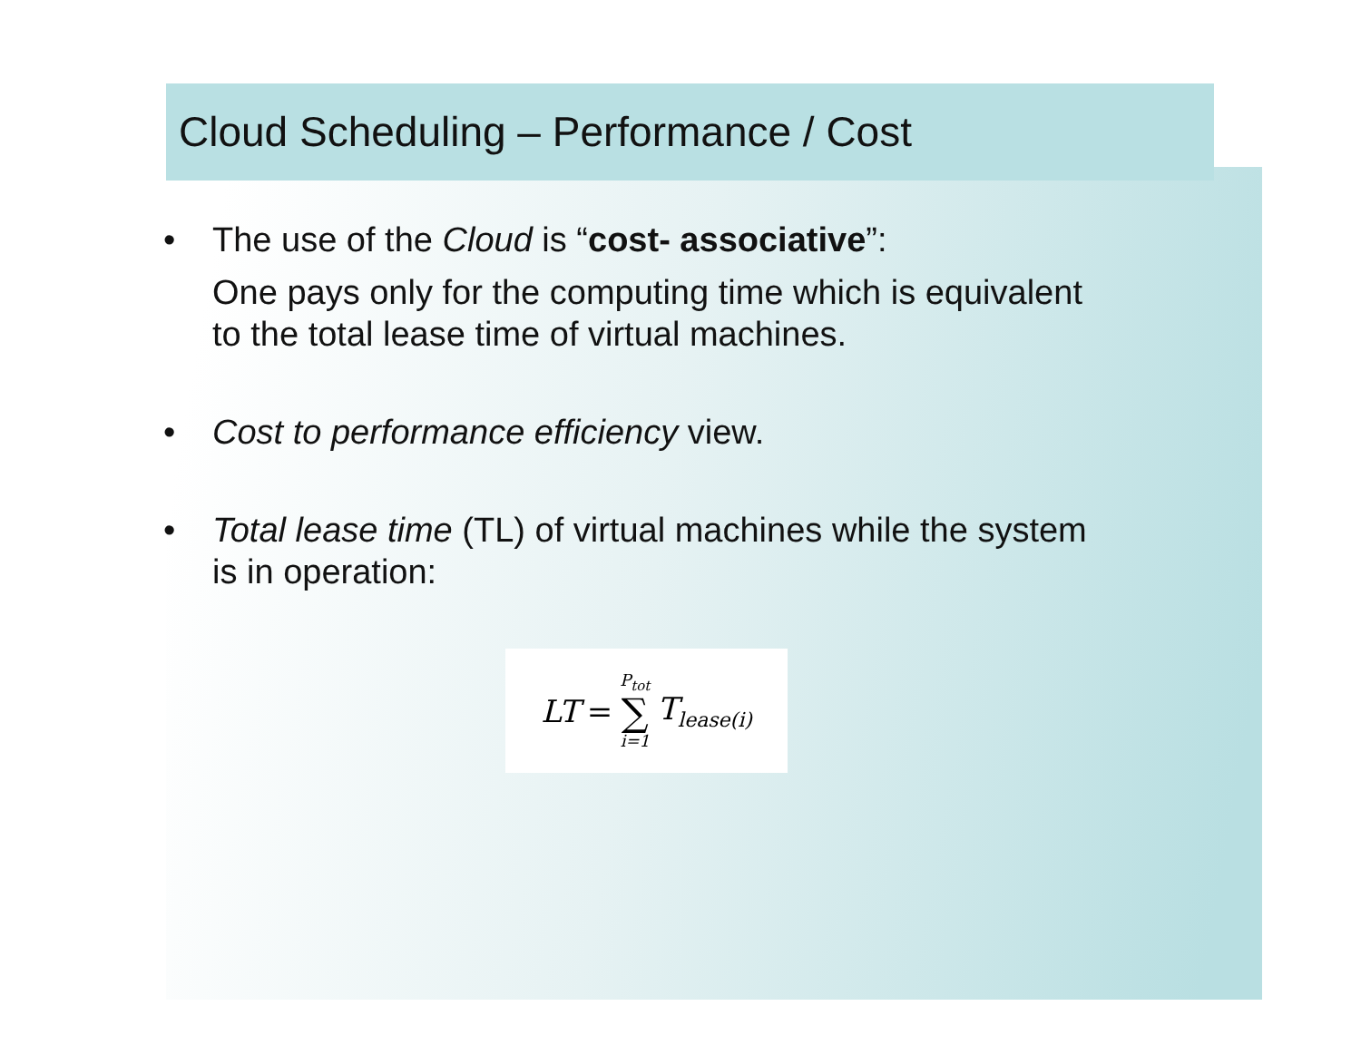Cloud Scheduling – Performance / Cost
• The use of the Cloud is “cost- associative”:
One pays only for the computing time which is equivalent to the total lease time of virtual machines.
• Cost to performance efficiency view.
• Total lease time (TL) of virtual machines while the system is in operation:
LT = P<sub>tot</sub>
∑
i=1 T<sub>lease(i)</sub>